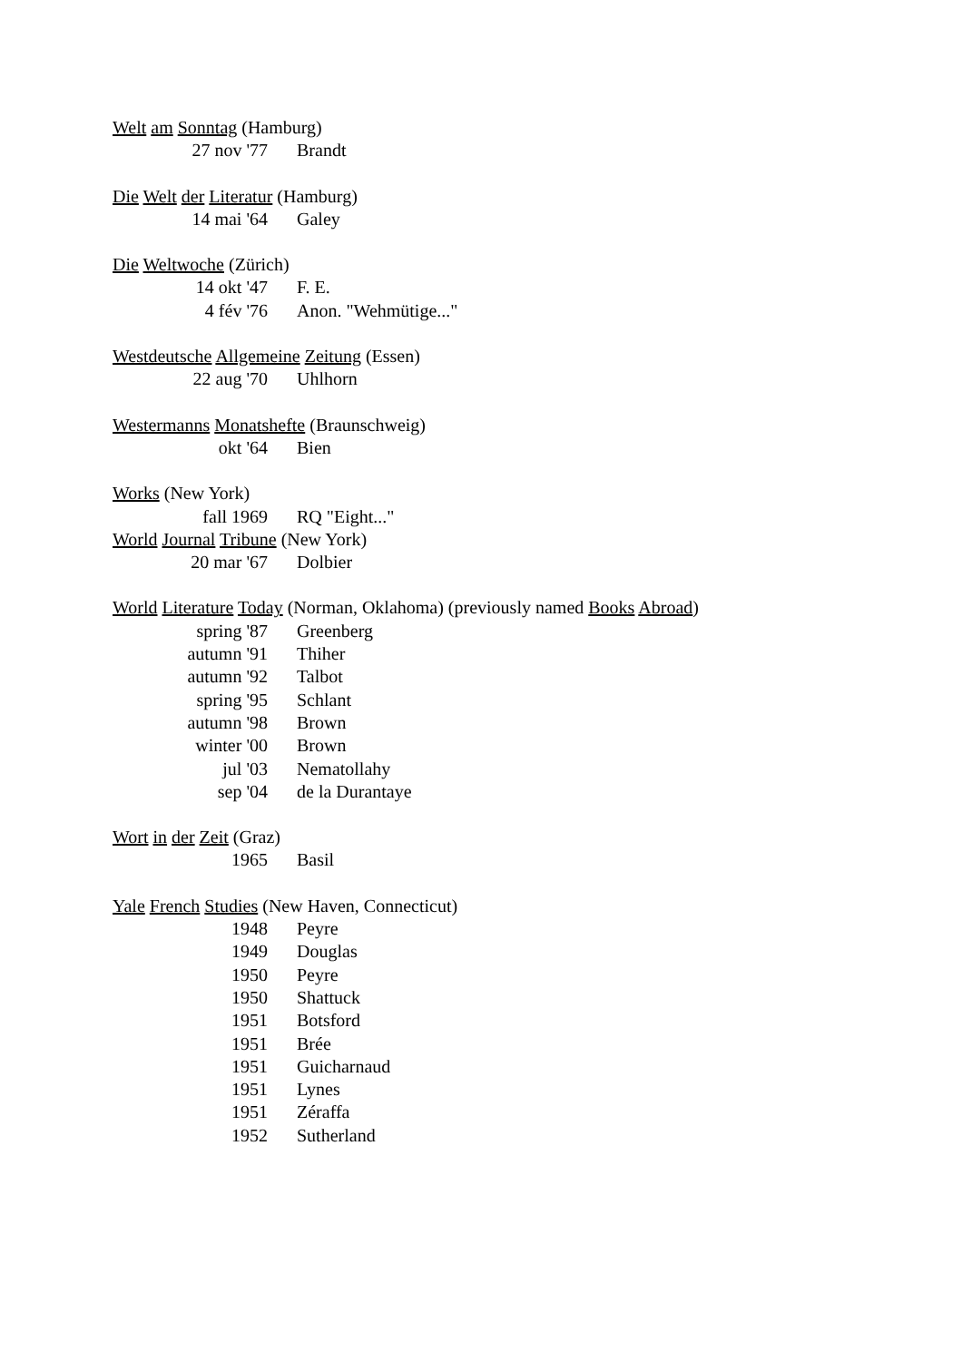Welt am Sonntag (Hamburg)
27 nov '77 Brandt
Die Welt der Literatur (Hamburg)
14 mai '64 Galey
Die Weltwoche (Zürich)
14 okt '47 F. E.
4 fév '76 Anon. "Wehmütige..."
Westdeutsche Allgemeine Zeitung (Essen)
22 aug '70 Uhlhorn
Westermanns Monatshefte (Braunschweig)
okt '64 Bien
Works (New York)
fall 1969 RQ "Eight..."
World Journal Tribune (New York)
20 mar '67 Dolbier
World Literature Today (Norman, Oklahoma) (previously named Books Abroad)
spring '87 Greenberg
autumn '91 Thiher
autumn '92 Talbot
spring '95 Schlant
autumn '98 Brown
winter '00 Brown
jul '03 Nematollahy
sep '04 de la Durantaye
Wort in der Zeit (Graz)
1965 Basil
Yale French Studies (New Haven, Connecticut)
1948 Peyre
1949 Douglas
1950 Peyre
1950 Shattuck
1951 Botsford
1951 Brée
1951 Guicharnaud
1951 Lynes
1951 Zéraffa
1952 Sutherland